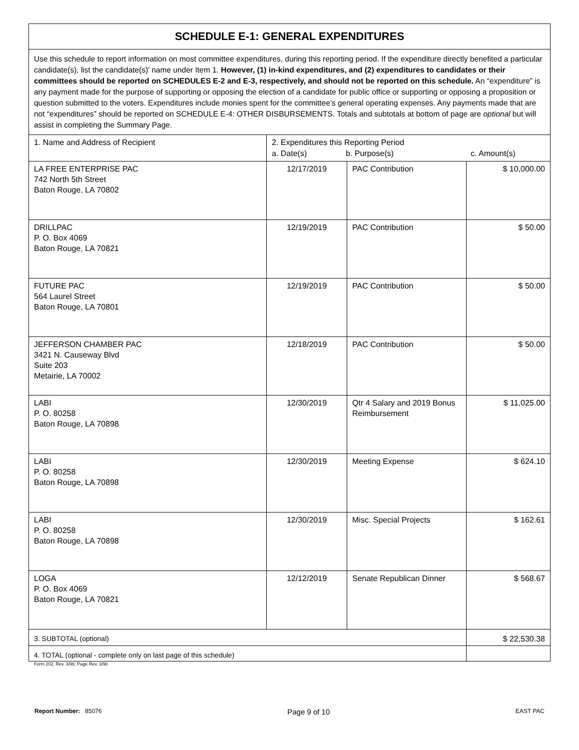| SCHEDULE E-1: GENERAL EXPENDITURES | | | |
| --- | --- | --- | --- |
| Use this schedule to report information on most committee expenditures, during this reporting period. If the expenditure directly benefited a particular candidate(s), list the candidate(s)’ name under Item 1. However, (1) in-kind expenditures, and (2) expenditures to candidates or their committees should be reported on SCHEDULES E-2 and E-3, respectively, and should not be reported on this schedule. An “expenditure” is any payment made for the purpose of supporting or opposing the election of a candidate for public office or supporting or opposing a proposition or question submitted to the voters. Expenditures include monies spent for the committee’s general operating expenses. Any payments made that are not “expenditures” should be reported on SCHEDULE E-4: OTHER DISBURSEMENTS. Totals and subtotals at bottom of page are optional but will assist in completing the Summary Page. | | | |
| 1. Name and Address of Recipient | 2. Expenditures this Reporting Period a. Date(s) b. Purpose(s) c. Amount(s) | | |
| LA FREE ENTERPRISE PAC 742 North 5th Street Baton Rouge, LA 70802 | 12/17/2019 | PAC Contribution | $ 10,000.00 |
| DRILLPAC P. O. Box 4069 Baton Rouge, LA 70821 | 12/19/2019 | PAC Contribution | $ 50.00 |
| FUTURE PAC 564 Laurel Street Baton Rouge, LA 70801 | 12/19/2019 | PAC Contribution | $ 50.00 |
| JEFFERSON CHAMBER PAC 3421 N. Causeway Blvd Suite 203 Metairie, LA 70002 | 12/18/2019 | PAC Contribution | $ 50.00 |
| LABI P. O. 80258 Baton Rouge, LA 70898 | 12/30/2019 | Qtr 4 Salary and 2019 Bonus Reimbursement | $ 11,025.00 |
| LABI P. O. 80258 Baton Rouge, LA 70898 | 12/30/2019 | Meeting Expense | $ 624.10 |
| LABI P. O. 80258 Baton Rouge, LA 70898 | 12/30/2019 | Misc. Special Projects | $ 162.61 |
| LOGA P. O. Box 4069 Baton Rouge, LA 70821 | 12/12/2019 | Senate Republican Dinner | $ 568.67 |
| 3. SUBTOTAL (optional) | | | $ 22,530.38 |
| 4. TOTAL (optional - complete only on last page of this schedule) | | | |
Form 202, Rev. 3/98, Page Rev. 3/98
Report Number: 85076 Page 9 of 10 EAST PAC